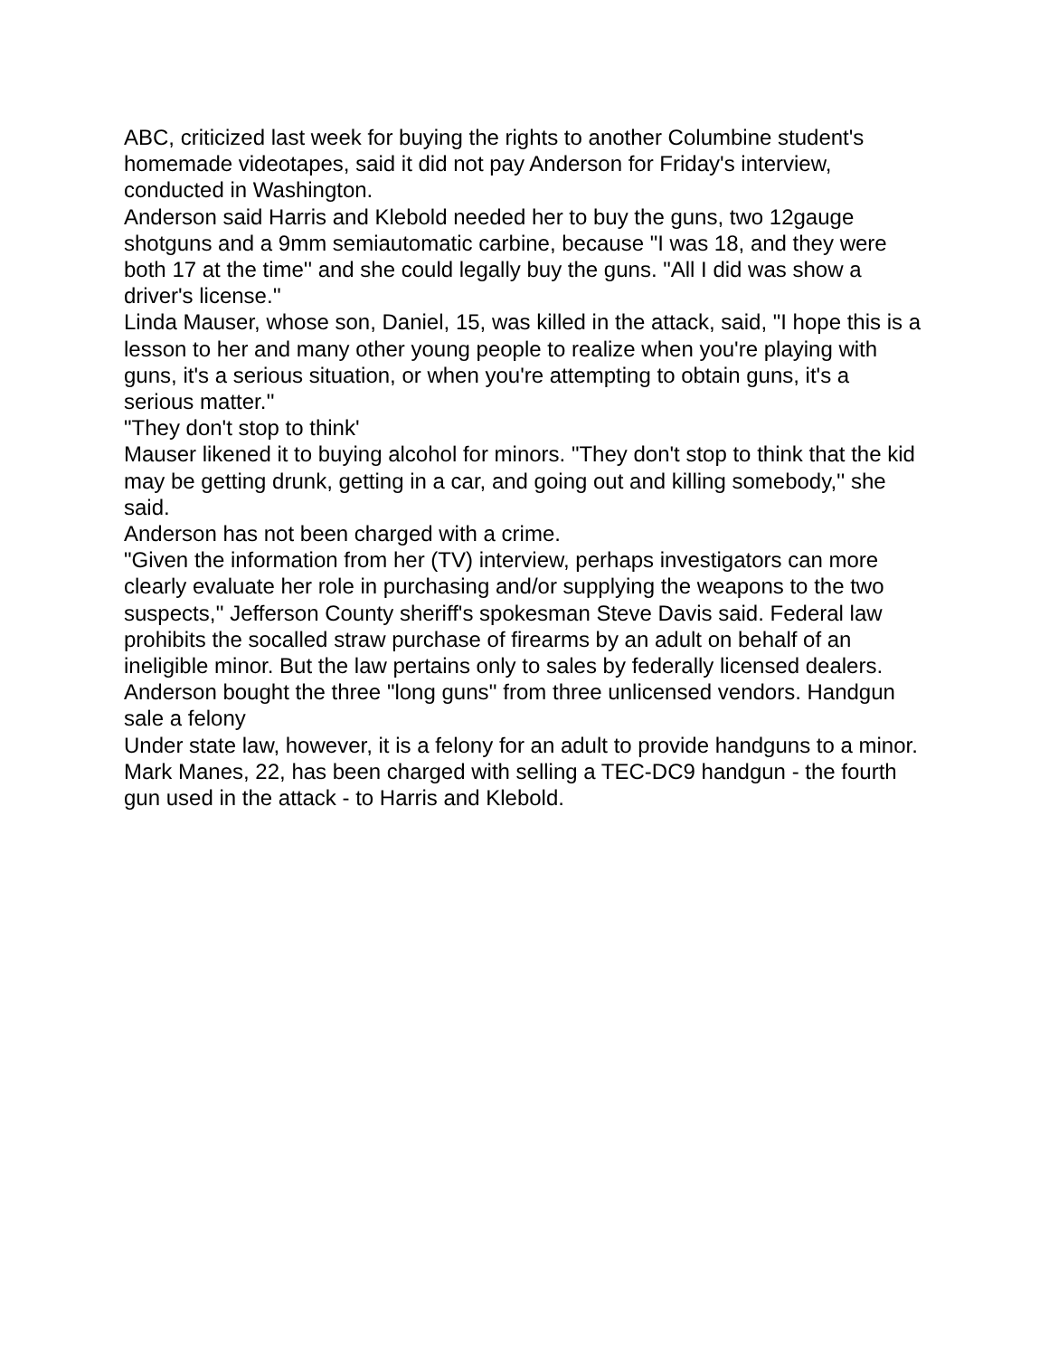ABC, criticized last week for buying the rights to another Columbine student's homemade videotapes, said it did not pay Anderson for Friday's interview, conducted in Washington.
Anderson said Harris and Klebold needed her to buy the guns, two 12gauge shotguns and a 9mm semiautomatic carbine, because "I was 18, and they were both 17 at the time'' and she could legally buy the guns. "All I did was show a driver's license.''
Linda Mauser, whose son, Daniel, 15, was killed in the attack, said, "I hope this is a lesson to her and many other young people to realize when you're playing with guns, it's a serious situation, or when you're attempting to obtain guns, it's a serious matter.''
"They don't stop to think'
Mauser likened it to buying alcohol for minors. "They don't stop to think that the kid may be getting drunk, getting in a car, and going out and killing somebody,'' she said.
Anderson has not been charged with a crime.
"Given the information from her (TV) interview, perhaps investigators can more clearly evaluate her role in purchasing and/or supplying the weapons to the two suspects,'' Jefferson County sheriff's spokesman Steve Davis said. Federal law prohibits the socalled straw purchase of firearms by an adult on behalf of an ineligible minor. But the law pertains only to sales by federally licensed dealers. Anderson bought the three "long guns'' from three unlicensed vendors. Handgun sale a felony
Under state law, however, it is a felony for an adult to provide handguns to a minor. Mark Manes, 22, has been charged with selling a TEC-DC9 handgun - the fourth gun used in the attack - to Harris and Klebold.